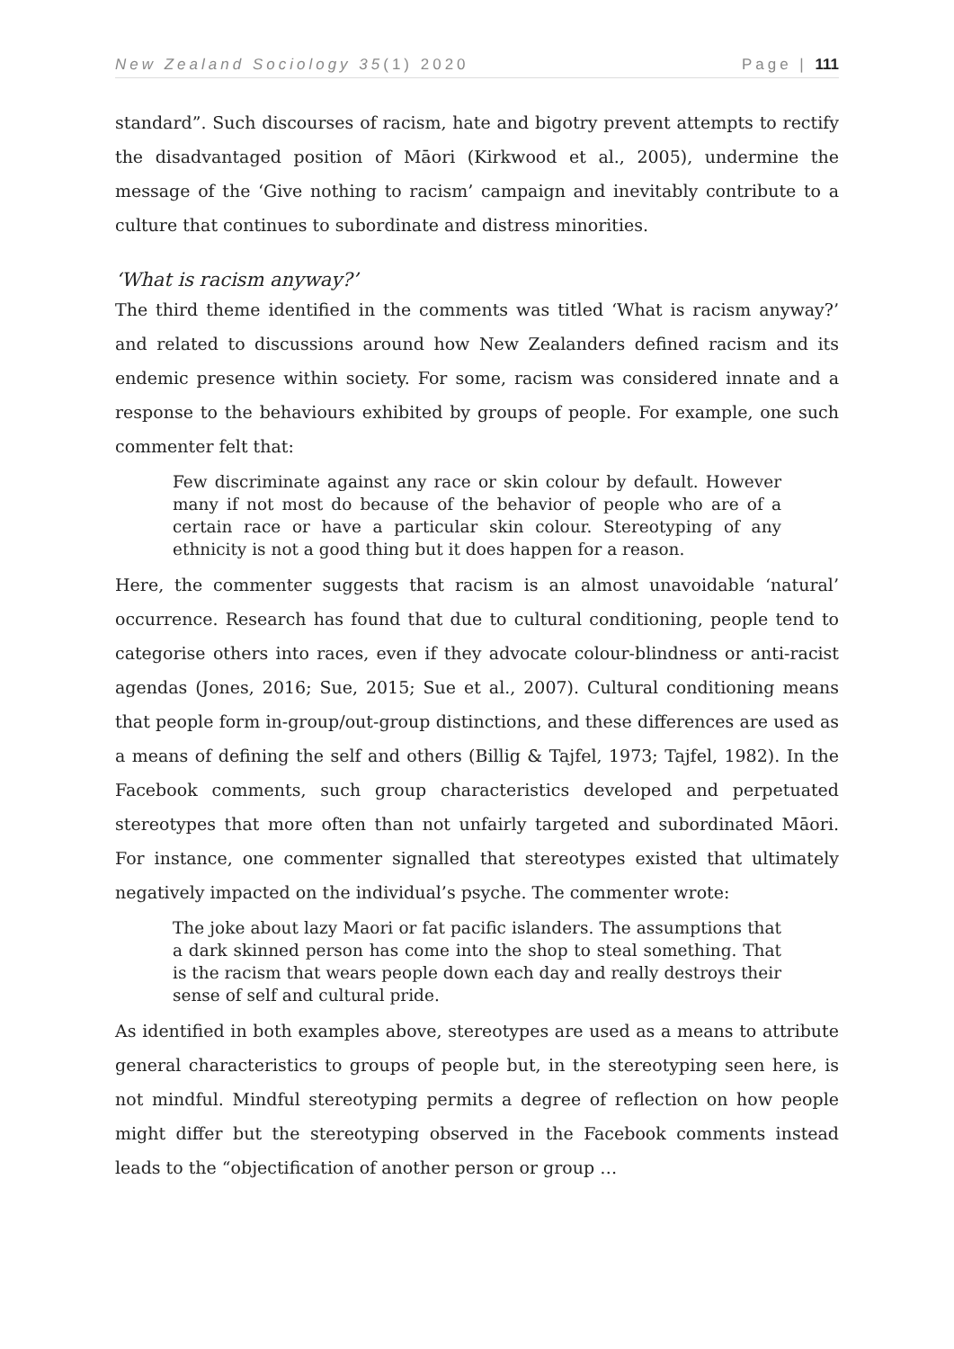New Zealand Sociology 35(1) 2020 Page | 111
standard”. Such discourses of racism, hate and bigotry prevent attempts to rectify the disadvantaged position of Māori (Kirkwood et al., 2005), undermine the message of the ‘Give nothing to racism’ campaign and inevitably contribute to a culture that continues to subordinate and distress minorities.
‘What is racism anyway?’
The third theme identified in the comments was titled ‘What is racism anyway?’ and related to discussions around how New Zealanders defined racism and its endemic presence within society. For some, racism was considered innate and a response to the behaviours exhibited by groups of people. For example, one such commenter felt that:
Few discriminate against any race or skin colour by default. However many if not most do because of the behavior of people who are of a certain race or have a particular skin colour. Stereotyping of any ethnicity is not a good thing but it does happen for a reason.
Here, the commenter suggests that racism is an almost unavoidable ‘natural’ occurrence. Research has found that due to cultural conditioning, people tend to categorise others into races, even if they advocate colour-blindness or anti-racist agendas (Jones, 2016; Sue, 2015; Sue et al., 2007). Cultural conditioning means that people form in-group/out-group distinctions, and these differences are used as a means of defining the self and others (Billig & Tajfel, 1973; Tajfel, 1982). In the Facebook comments, such group characteristics developed and perpetuated stereotypes that more often than not unfairly targeted and subordinated Māori. For instance, one commenter signalled that stereotypes existed that ultimately negatively impacted on the individual’s psyche. The commenter wrote:
The joke about lazy Maori or fat pacific islanders. The assumptions that a dark skinned person has come into the shop to steal something. That is the racism that wears people down each day and really destroys their sense of self and cultural pride.
As identified in both examples above, stereotypes are used as a means to attribute general characteristics to groups of people but, in the stereotyping seen here, is not mindful. Mindful stereotyping permits a degree of reflection on how people might differ but the stereotyping observed in the Facebook comments instead leads to the “objectification of another person or group …